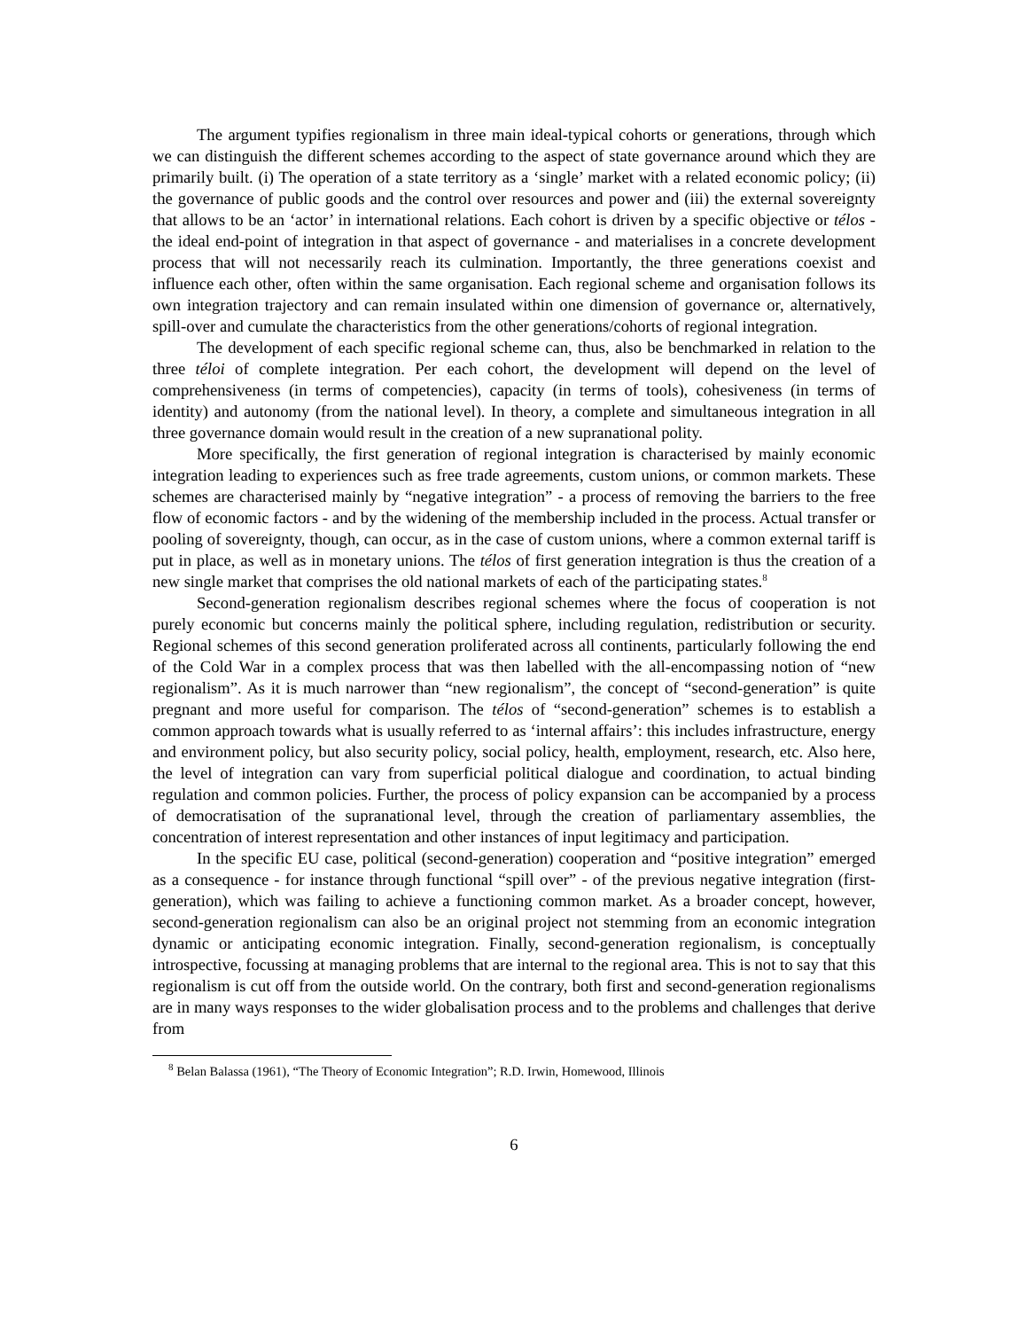The argument typifies regionalism in three main ideal-typical cohorts or generations, through which we can distinguish the different schemes according to the aspect of state governance around which they are primarily built. (i) The operation of a state territory as a ‘single’ market with a related economic policy; (ii) the governance of public goods and the control over resources and power and (iii) the external sovereignty that allows to be an ‘actor’ in international relations. Each cohort is driven by a specific objective or télos - the ideal end-point of integration in that aspect of governance - and materialises in a concrete development process that will not necessarily reach its culmination. Importantly, the three generations coexist and influence each other, often within the same organisation. Each regional scheme and organisation follows its own integration trajectory and can remain insulated within one dimension of governance or, alternatively, spill-over and cumulate the characteristics from the other generations/cohorts of regional integration.
The development of each specific regional scheme can, thus, also be benchmarked in relation to the three téloi of complete integration. Per each cohort, the development will depend on the level of comprehensiveness (in terms of competencies), capacity (in terms of tools), cohesiveness (in terms of identity) and autonomy (from the national level). In theory, a complete and simultaneous integration in all three governance domain would result in the creation of a new supranational polity.
More specifically, the first generation of regional integration is characterised by mainly economic integration leading to experiences such as free trade agreements, custom unions, or common markets. These schemes are characterised mainly by “negative integration” - a process of removing the barriers to the free flow of economic factors - and by the widening of the membership included in the process. Actual transfer or pooling of sovereignty, though, can occur, as in the case of custom unions, where a common external tariff is put in place, as well as in monetary unions. The télos of first generation integration is thus the creation of a new single market that comprises the old national markets of each of the participating states.<sup>8</sup>
Second-generation regionalism describes regional schemes where the focus of cooperation is not purely economic but concerns mainly the political sphere, including regulation, redistribution or security. Regional schemes of this second generation proliferated across all continents, particularly following the end of the Cold War in a complex process that was then labelled with the all-encompassing notion of “new regionalism”. As it is much narrower than “new regionalism”, the concept of “second-generation” is quite pregnant and more useful for comparison. The télos of “second-generation” schemes is to establish a common approach towards what is usually referred to as ‘internal affairs’: this includes infrastructure, energy and environment policy, but also security policy, social policy, health, employment, research, etc. Also here, the level of integration can vary from superficial political dialogue and coordination, to actual binding regulation and common policies. Further, the process of policy expansion can be accompanied by a process of democratisation of the supranational level, through the creation of parliamentary assemblies, the concentration of interest representation and other instances of input legitimacy and participation.
In the specific EU case, political (second-generation) cooperation and “positive integration” emerged as a consequence - for instance through functional “spill over” - of the previous negative integration (first-generation), which was failing to achieve a functioning common market. As a broader concept, however, second-generation regionalism can also be an original project not stemming from an economic integration dynamic or anticipating economic integration. Finally, second-generation regionalism, is conceptually introspective, focussing at managing problems that are internal to the regional area. This is not to say that this regionalism is cut off from the outside world. On the contrary, both first and second-generation regionalisms are in many ways responses to the wider globalisation process and to the problems and challenges that derive from
<sup>8</sup> Belan Balassa (1961), “The Theory of Economic Integration”; R.D. Irwin, Homewood, Illinois
6